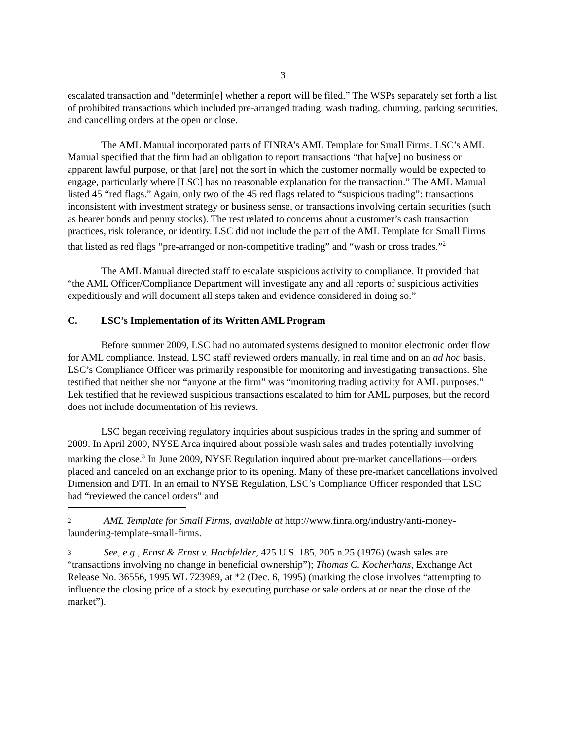3
escalated transaction and “determin[e] whether a report will be filed.” The WSPs separately set forth a list of prohibited transactions which included pre-arranged trading, wash trading, churning, parking securities, and cancelling orders at the open or close.
The AML Manual incorporated parts of FINRA’s AML Template for Small Firms. LSC’s AML Manual specified that the firm had an obligation to report transactions “that ha[ve] no business or apparent lawful purpose, or that [are] not the sort in which the customer normally would be expected to engage, particularly where [LSC] has no reasonable explanation for the transaction.” The AML Manual listed 45 “red flags.” Again, only two of the 45 red flags related to “suspicious trading”: transactions inconsistent with investment strategy or business sense, or transactions involving certain securities (such as bearer bonds and penny stocks). The rest related to concerns about a customer’s cash transaction practices, risk tolerance, or identity. LSC did not include the part of the AML Template for Small Firms that listed as red flags “pre-arranged or non-competitive trading” and “wash or cross trades.”<sup>2</sup>
The AML Manual directed staff to escalate suspicious activity to compliance. It provided that “the AML Officer/Compliance Department will investigate any and all reports of suspicious activities expeditiously and will document all steps taken and evidence considered in doing so.”
C. LSC’s Implementation of its Written AML Program
Before summer 2009, LSC had no automated systems designed to monitor electronic order flow for AML compliance. Instead, LSC staff reviewed orders manually, in real time and on an ad hoc basis. LSC’s Compliance Officer was primarily responsible for monitoring and investigating transactions. She testified that neither she nor “anyone at the firm” was “monitoring trading activity for AML purposes.” Lek testified that he reviewed suspicious transactions escalated to him for AML purposes, but the record does not include documentation of his reviews.
LSC began receiving regulatory inquiries about suspicious trades in the spring and summer of 2009. In April 2009, NYSE Arca inquired about possible wash sales and trades potentially involving marking the close.<sup>3</sup> In June 2009, NYSE Regulation inquired about pre-market cancellations—orders placed and canceled on an exchange prior to its opening. Many of these pre-market cancellations involved Dimension and DTI. In an email to NYSE Regulation, LSC’s Compliance Officer responded that LSC had “reviewed the cancel orders” and
<sup>2</sup> AML Template for Small Firms, available at http://www.finra.org/industry/anti-money-laundering-template-small-firms.
<sup>3</sup> See, e.g., Ernst & Ernst v. Hochfelder, 425 U.S. 185, 205 n.25 (1976) (wash sales are “transactions involving no change in beneficial ownership”); Thomas C. Kocherhans, Exchange Act Release No. 36556, 1995 WL 723989, at *2 (Dec. 6, 1995) (marking the close involves “attempting to influence the closing price of a stock by executing purchase or sale orders at or near the close of the market”).